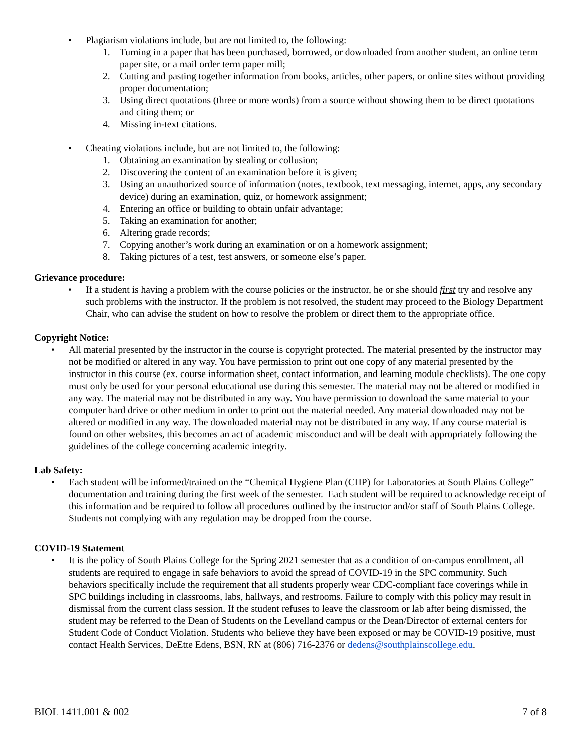• Plagiarism violations include, but are not limited to, the following:
1. Turning in a paper that has been purchased, borrowed, or downloaded from another student, an online term paper site, or a mail order term paper mill;
2. Cutting and pasting together information from books, articles, other papers, or online sites without providing proper documentation;
3. Using direct quotations (three or more words) from a source without showing them to be direct quotations and citing them; or
4. Missing in-text citations.
• Cheating violations include, but are not limited to, the following:
1. Obtaining an examination by stealing or collusion;
2. Discovering the content of an examination before it is given;
3. Using an unauthorized source of information (notes, textbook, text messaging, internet, apps, any secondary device) during an examination, quiz, or homework assignment;
4. Entering an office or building to obtain unfair advantage;
5. Taking an examination for another;
6. Altering grade records;
7. Copying another’s work during an examination or on a homework assignment;
8. Taking pictures of a test, test answers, or someone else’s paper.
Grievance procedure:
• If a student is having a problem with the course policies or the instructor, he or she should first try and resolve any such problems with the instructor. If the problem is not resolved, the student may proceed to the Biology Department Chair, who can advise the student on how to resolve the problem or direct them to the appropriate office.
Copyright Notice:
• All material presented by the instructor in the course is copyright protected. The material presented by the instructor may not be modified or altered in any way. You have permission to print out one copy of any material presented by the instructor in this course (ex. course information sheet, contact information, and learning module checklists). The one copy must only be used for your personal educational use during this semester. The material may not be altered or modified in any way. The material may not be distributed in any way. You have permission to download the same material to your computer hard drive or other medium in order to print out the material needed. Any material downloaded may not be altered or modified in any way. The downloaded material may not be distributed in any way. If any course material is found on other websites, this becomes an act of academic misconduct and will be dealt with appropriately following the guidelines of the college concerning academic integrity.
Lab Safety:
• Each student will be informed/trained on the “Chemical Hygiene Plan (CHP) for Laboratories at South Plains College” documentation and training during the first week of the semester. Each student will be required to acknowledge receipt of this information and be required to follow all procedures outlined by the instructor and/or staff of South Plains College. Students not complying with any regulation may be dropped from the course.
COVID-19 Statement
• It is the policy of South Plains College for the Spring 2021 semester that as a condition of on-campus enrollment, all students are required to engage in safe behaviors to avoid the spread of COVID-19 in the SPC community. Such behaviors specifically include the requirement that all students properly wear CDC-compliant face coverings while in SPC buildings including in classrooms, labs, hallways, and restrooms. Failure to comply with this policy may result in dismissal from the current class session. If the student refuses to leave the classroom or lab after being dismissed, the student may be referred to the Dean of Students on the Levelland campus or the Dean/Director of external centers for Student Code of Conduct Violation. Students who believe they have been exposed or may be COVID-19 positive, must contact Health Services, DeEtte Edens, BSN, RN at (806) 716-2376 or dedens@southplainscollege.edu.
BIOL 1411.001 & 002 7 of 8